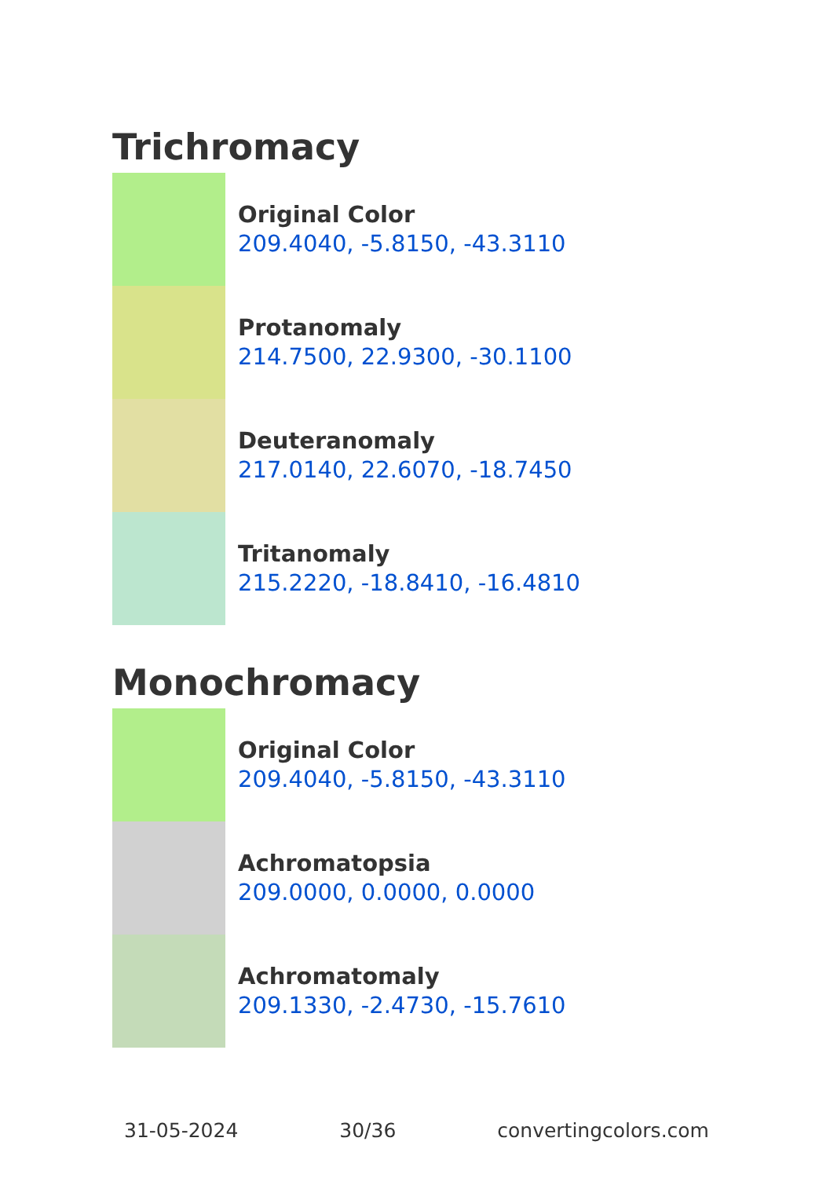Trichromacy
Original Color
209.4040, -5.8150, -43.3110
Protanomaly
214.7500, 22.9300, -30.1100
Deuteranomaly
217.0140, 22.6070, -18.7450
Tritanomaly
215.2220, -18.8410, -16.4810
Monochromacy
Original Color
209.4040, -5.8150, -43.3110
Achromatopsia
209.0000, 0.0000, 0.0000
Achromatomaly
209.1330, -2.4730, -15.7610
31-05-2024 30/36 convertingcolors.com